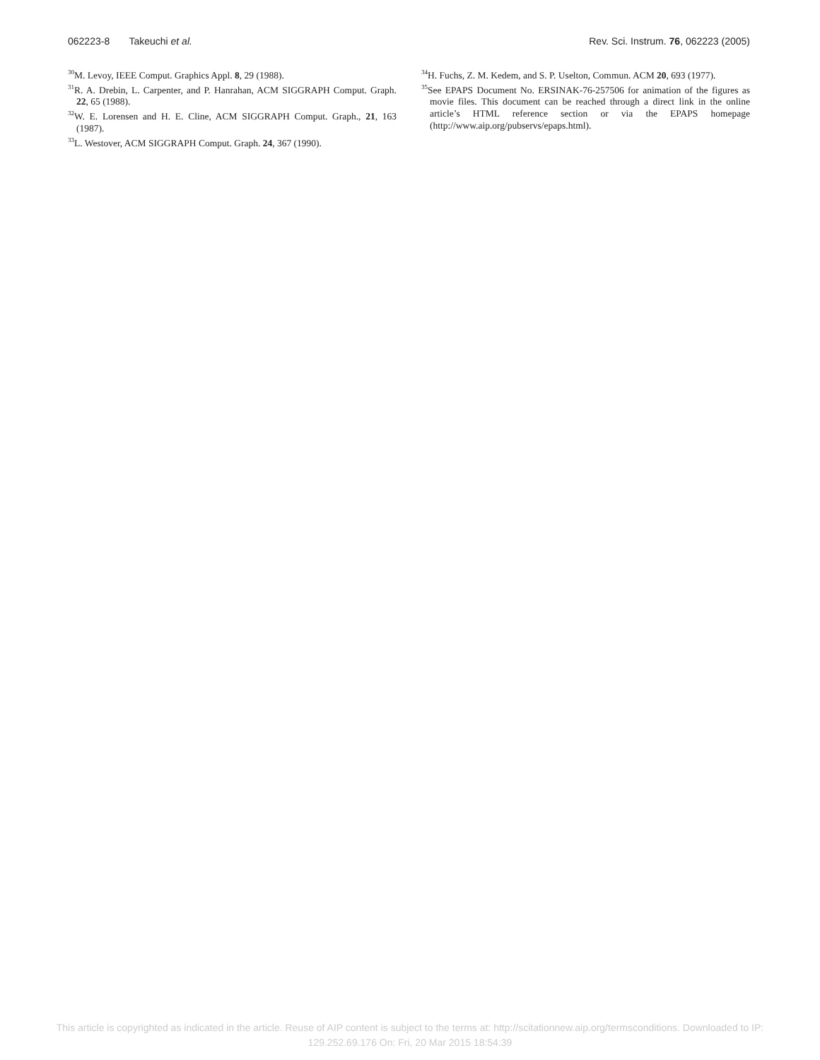062223-8 Takeuchi et al. Rev. Sci. Instrum. 76, 062223 (2005)
<sup>30</sup> M. Levoy, IEEE Comput. Graphics Appl. 8, 29 (1988).
<sup>31</sup> R. A. Drebin, L. Carpenter, and P. Hanrahan, ACM SIGGRAPH Comput. Graph. 22, 65 (1988).
<sup>32</sup> W. E. Lorensen and H. E. Cline, ACM SIGGRAPH Comput. Graph., 21, 163 (1987).
<sup>33</sup> L. Westover, ACM SIGGRAPH Comput. Graph. 24, 367 (1990).
<sup>34</sup>H. Fuchs, Z. M. Kedem, and S. P. Uselton, Commun. ACM 20, 693 (1977).
<sup>35</sup> See EPAPS Document No. ERSINAK-76-257506 for animation of the figures as movie files. This document can be reached through a direct link in the online article’s HTML reference section or via the EPAPS homepage (http://www.aip.org/pubservs/epaps.html).
This article is copyrighted as indicated in the article. Reuse of AIP content is subject to the terms at: http://scitationnew.aip.org/termsconditions. Downloaded to IP:
129.252.69.176 On: Fri, 20 Mar 2015 18:54:39